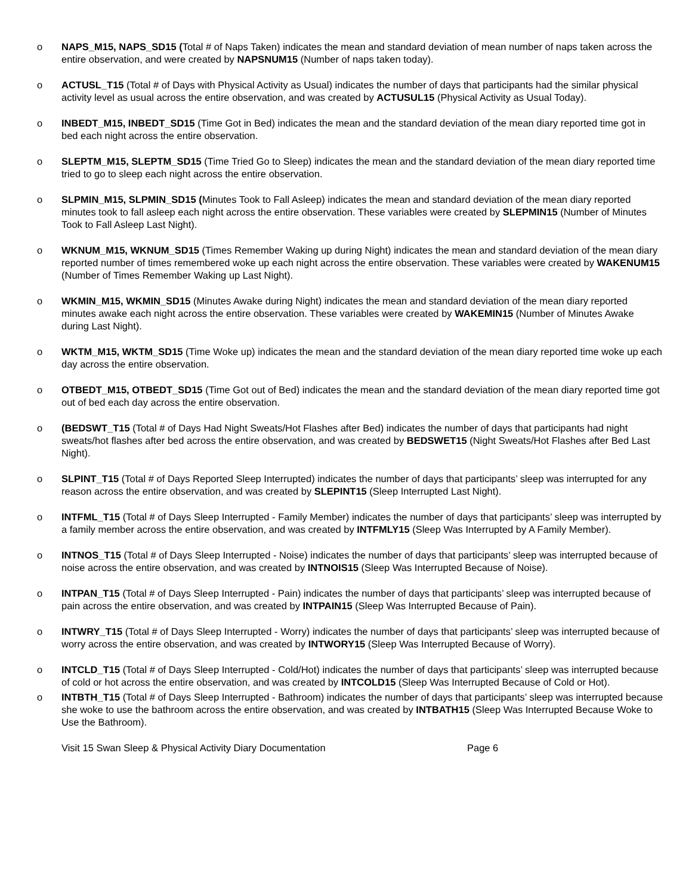o NAPS_M15, NAPS_SD15 (Total # of Naps Taken) indicates the mean and standard deviation of mean number of naps taken across the entire observation, and were created by NAPSNUM15 (Number of naps taken today).
o ACTUSL_T15 (Total # of Days with Physical Activity as Usual) indicates the number of days that participants had the similar physical activity level as usual across the entire observation, and was created by ACTUSUL15 (Physical Activity as Usual Today).
o INBEDT_M15, INBEDT_SD15 (Time Got in Bed) indicates the mean and the standard deviation of the mean diary reported time got in bed each night across the entire observation.
o SLEPTM_M15, SLEPTM_SD15 (Time Tried Go to Sleep) indicates the mean and the standard deviation of the mean diary reported time tried to go to sleep each night across the entire observation.
o SLPMIN_M15, SLPMIN_SD15 (Minutes Took to Fall Asleep) indicates the mean and standard deviation of the mean diary reported minutes took to fall asleep each night across the entire observation. These variables were created by SLEPMIN15 (Number of Minutes Took to Fall Asleep Last Night).
o WKNUM_M15, WKNUM_SD15 (Times Remember Waking up during Night) indicates the mean and standard deviation of the mean diary reported number of times remembered woke up each night across the entire observation. These variables were created by WAKENUM15 (Number of Times Remember Waking up Last Night).
o WKMIN_M15, WKMIN_SD15 (Minutes Awake during Night) indicates the mean and standard deviation of the mean diary reported minutes awake each night across the entire observation. These variables were created by WAKEMIN15 (Number of Minutes Awake during Last Night).
o WKTM_M15, WKTM_SD15 (Time Woke up) indicates the mean and the standard deviation of the mean diary reported time woke up each day across the entire observation.
o OTBEDT_M15, OTBEDT_SD15 (Time Got out of Bed) indicates the mean and the standard deviation of the mean diary reported time got out of bed each day across the entire observation.
o (BEDSWT_T15 (Total # of Days Had Night Sweats/Hot Flashes after Bed) indicates the number of days that participants had night sweats/hot flashes after bed across the entire observation, and was created by BEDSWET15 (Night Sweats/Hot Flashes after Bed Last Night).
o SLPINT_T15 (Total # of Days Reported Sleep Interrupted) indicates the number of days that participants’ sleep was interrupted for any reason across the entire observation, and was created by SLEPINT15 (Sleep Interrupted Last Night).
o INTFML_T15 (Total # of Days Sleep Interrupted - Family Member) indicates the number of days that participants’ sleep was interrupted by a family member across the entire observation, and was created by INTFMLY15 (Sleep Was Interrupted by A Family Member).
o INTNOS_T15 (Total # of Days Sleep Interrupted - Noise) indicates the number of days that participants’ sleep was interrupted because of noise across the entire observation, and was created by INTNOIS15 (Sleep Was Interrupted Because of Noise).
o INTPAN_T15 (Total # of Days Sleep Interrupted - Pain) indicates the number of days that participants’ sleep was interrupted because of pain across the entire observation, and was created by INTPAIN15 (Sleep Was Interrupted Because of Pain).
o INTWRY_T15 (Total # of Days Sleep Interrupted - Worry) indicates the number of days that participants’ sleep was interrupted because of worry across the entire observation, and was created by INTWORY15 (Sleep Was Interrupted Because of Worry).
o INTCLD_T15 (Total # of Days Sleep Interrupted - Cold/Hot) indicates the number of days that participants’ sleep was interrupted because of cold or hot across the entire observation, and was created by INTCOLD15 (Sleep Was Interrupted Because of Cold or Hot).
o INTBTH_T15 (Total # of Days Sleep Interrupted - Bathroom) indicates the number of days that participants’ sleep was interrupted because she woke to use the bathroom across the entire observation, and was created by INTBATH15 (Sleep Was Interrupted Because Woke to Use the Bathroom).
Visit 15 Swan Sleep & Physical Activity Diary Documentation Page 6